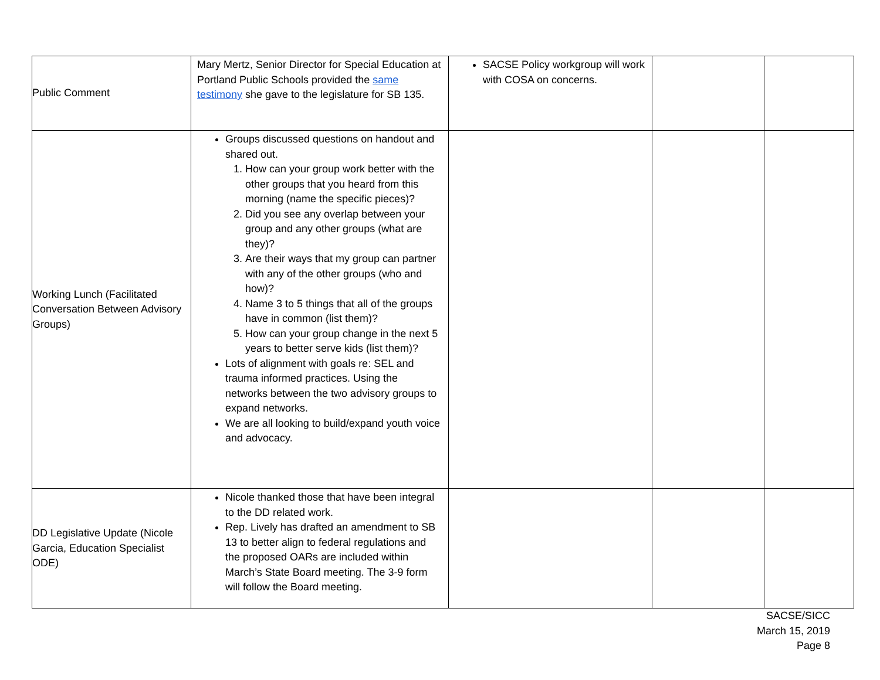| Public Comment | Mary Mertz, Senior Director for Special Education at Portland Public Schools provided the same testimony she gave to the legislature for SB 135. | SACSE Policy workgroup will work with COSA on concerns. | | |
| Working Lunch (Facilitated Conversation Between Advisory Groups) | Groups discussed questions on handout and shared out. 1. How can your group work better with the other groups that you heard from this morning (name the specific pieces)? 2. Did you see any overlap between your group and any other groups (what are they)? 3. Are their ways that my group can partner with any of the other groups (who and how)? 4. Name 3 to 5 things that all of the groups have in common (list them)? 5. How can your group change in the next 5 years to better serve kids (list them)? Lots of alignment with goals re: SEL and trauma informed practices. Using the networks between the two advisory groups to expand networks. We are all looking to build/expand youth voice and advocacy. | | | |
| DD Legislative Update (Nicole Garcia, Education Specialist ODE) | Nicole thanked those that have been integral to the DD related work. Rep. Lively has drafted an amendment to SB 13 to better align to federal regulations and the proposed OARs are included within March’s State Board meeting. The 3-9 form will follow the Board meeting. | | | |
SACSE/SICC
March 15, 2019
Page 8